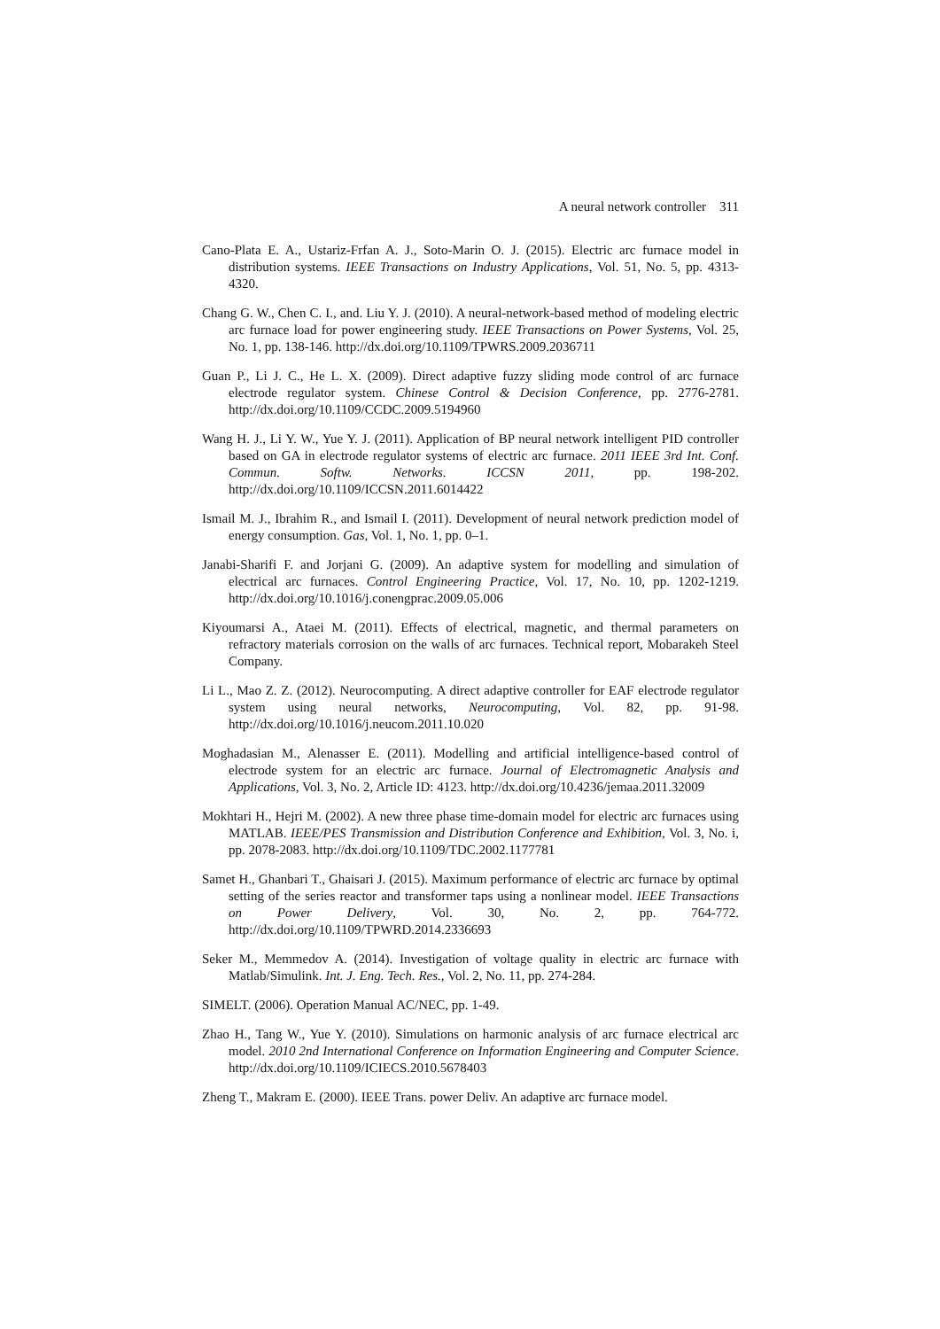A neural network controller 311
Cano-Plata E. A., Ustariz-Frfan A. J., Soto-Marin O. J. (2015). Electric arc furnace model in distribution systems. IEEE Transactions on Industry Applications, Vol. 51, No. 5, pp. 4313-4320.
Chang G. W., Chen C. I., and. Liu Y. J. (2010). A neural-network-based method of modeling electric arc furnace load for power engineering study. IEEE Transactions on Power Systems, Vol. 25, No. 1, pp. 138-146. http://dx.doi.org/10.1109/TPWRS.2009.2036711
Guan P., Li J. C., He L. X. (2009). Direct adaptive fuzzy sliding mode control of arc furnace electrode regulator system. Chinese Control & Decision Conference, pp. 2776-2781. http://dx.doi.org/10.1109/CCDC.2009.5194960
Wang H. J., Li Y. W., Yue Y. J. (2011). Application of BP neural network intelligent PID controller based on GA in electrode regulator systems of electric arc furnace. 2011 IEEE 3rd Int. Conf. Commun. Softw. Networks. ICCSN 2011, pp. 198-202. http://dx.doi.org/10.1109/ICCSN.2011.6014422
Ismail M. J., Ibrahim R., and Ismail I. (2011). Development of neural network prediction model of energy consumption. Gas, Vol. 1, No. 1, pp. 0–1.
Janabi-Sharifi F. and Jorjani G. (2009). An adaptive system for modelling and simulation of electrical arc furnaces. Control Engineering Practice, Vol. 17, No. 10, pp. 1202-1219. http://dx.doi.org/10.1016/j.conengprac.2009.05.006
Kiyoumarsi A., Ataei M. (2011). Effects of electrical, magnetic, and thermal parameters on refractory materials corrosion on the walls of arc furnaces. Technical report, Mobarakeh Steel Company.
Li L., Mao Z. Z. (2012). Neurocomputing. A direct adaptive controller for EAF electrode regulator system using neural networks, Neurocomputing, Vol. 82, pp. 91-98. http://dx.doi.org/10.1016/j.neucom.2011.10.020
Moghadasian M., Alenasser E. (2011). Modelling and artificial intelligence-based control of electrode system for an electric arc furnace. Journal of Electromagnetic Analysis and Applications, Vol. 3, No. 2, Article ID: 4123. http://dx.doi.org/10.4236/jemaa.2011.32009
Mokhtari H., Hejri M. (2002). A new three phase time-domain model for electric arc furnaces using MATLAB. IEEE/PES Transmission and Distribution Conference and Exhibition, Vol. 3, No. i, pp. 2078-2083. http://dx.doi.org/10.1109/TDC.2002.1177781
Samet H., Ghanbari T., Ghaisari J. (2015). Maximum performance of electric arc furnace by optimal setting of the series reactor and transformer taps using a nonlinear model. IEEE Transactions on Power Delivery, Vol. 30, No. 2, pp. 764-772. http://dx.doi.org/10.1109/TPWRD.2014.2336693
Seker M., Memmedov A. (2014). Investigation of voltage quality in electric arc furnace with Matlab/Simulink. Int. J. Eng. Tech. Res., Vol. 2, No. 11, pp. 274-284.
SIMELT. (2006). Operation Manual AC/NEC, pp. 1-49.
Zhao H., Tang W., Yue Y. (2010). Simulations on harmonic analysis of arc furnace electrical arc model. 2010 2nd International Conference on Information Engineering and Computer Science. http://dx.doi.org/10.1109/ICIECS.2010.5678403
Zheng T., Makram E. (2000). IEEE Trans. power Deliv. An adaptive arc furnace model.